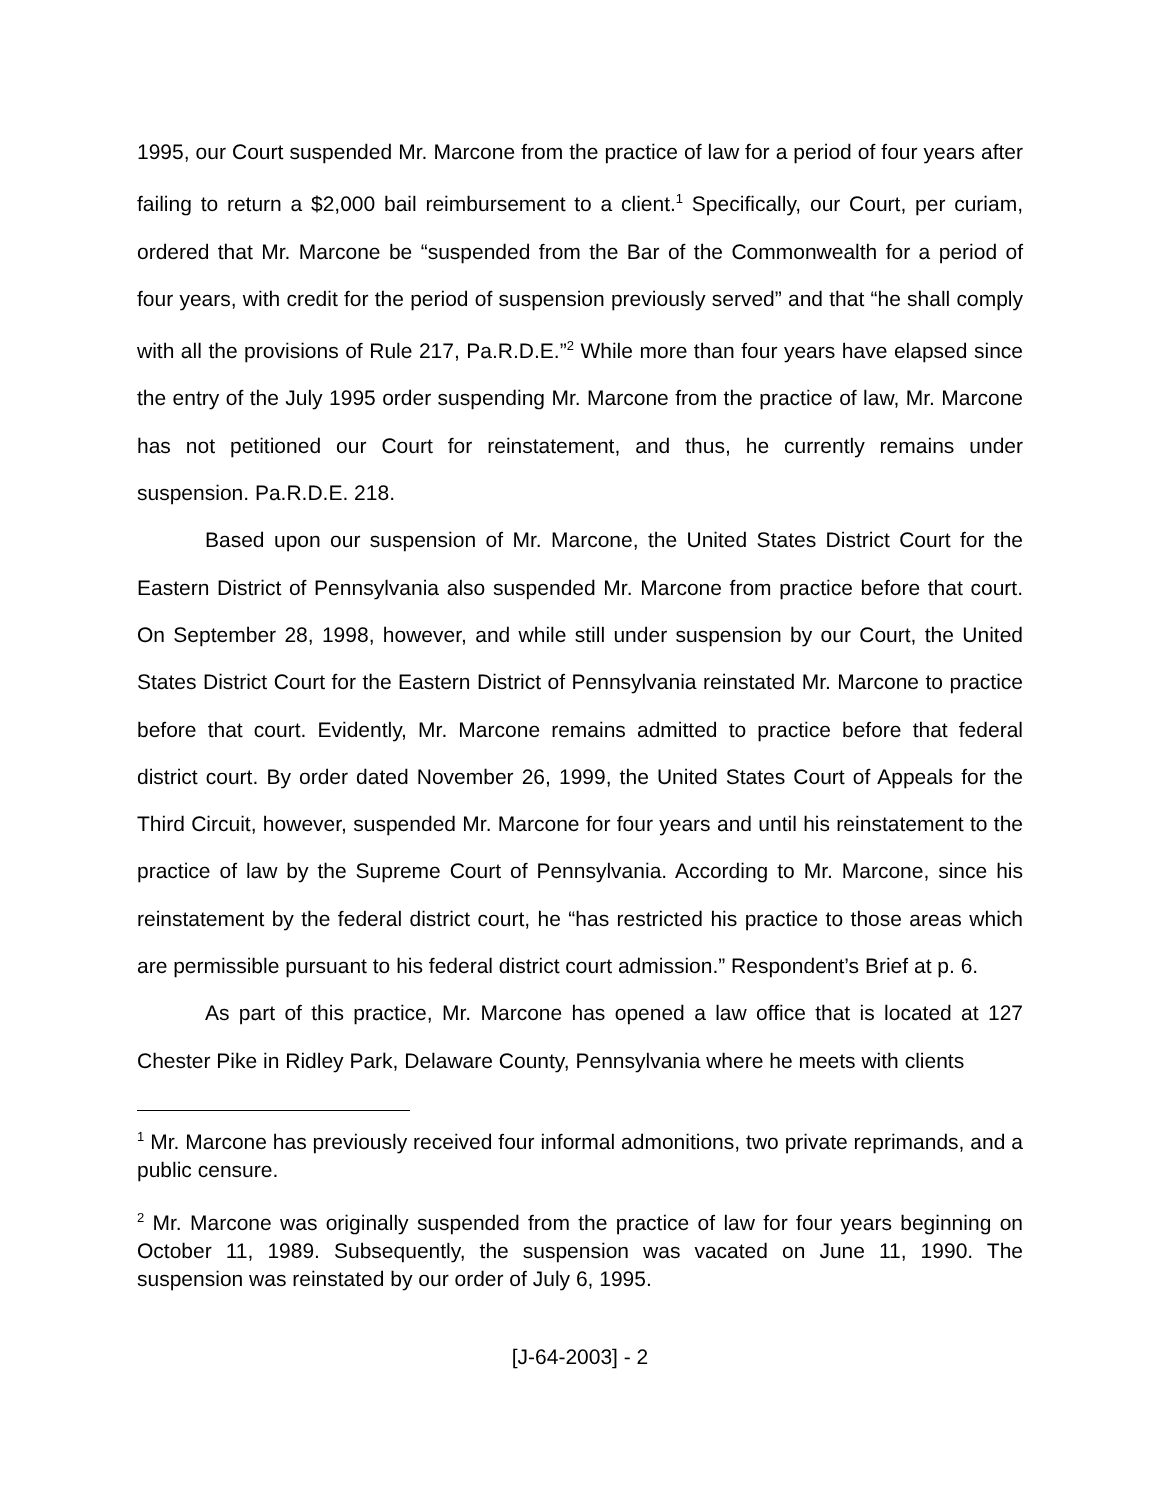1995, our Court suspended Mr. Marcone from the practice of law for a period of four years after failing to return a $2,000 bail reimbursement to a client.<sup>1</sup> Specifically, our Court, per curiam, ordered that Mr. Marcone be “suspended from the Bar of the Commonwealth for a period of four years, with credit for the period of suspension previously served” and that “he shall comply with all the provisions of Rule 217, Pa.R.D.E.”<sup>2</sup> While more than four years have elapsed since the entry of the July 1995 order suspending Mr. Marcone from the practice of law, Mr. Marcone has not petitioned our Court for reinstatement, and thus, he currently remains under suspension. Pa.R.D.E. 218.
Based upon our suspension of Mr. Marcone, the United States District Court for the Eastern District of Pennsylvania also suspended Mr. Marcone from practice before that court. On September 28, 1998, however, and while still under suspension by our Court, the United States District Court for the Eastern District of Pennsylvania reinstated Mr. Marcone to practice before that court. Evidently, Mr. Marcone remains admitted to practice before that federal district court. By order dated November 26, 1999, the United States Court of Appeals for the Third Circuit, however, suspended Mr. Marcone for four years and until his reinstatement to the practice of law by the Supreme Court of Pennsylvania. According to Mr. Marcone, since his reinstatement by the federal district court, he “has restricted his practice to those areas which are permissible pursuant to his federal district court admission.” Respondent’s Brief at p. 6.
As part of this practice, Mr. Marcone has opened a law office that is located at 127 Chester Pike in Ridley Park, Delaware County, Pennsylvania where he meets with clients
<sup>1</sup> Mr. Marcone has previously received four informal admonitions, two private reprimands, and a public censure.
<sup>2</sup> Mr. Marcone was originally suspended from the practice of law for four years beginning on October 11, 1989. Subsequently, the suspension was vacated on June 11, 1990. The suspension was reinstated by our order of July 6, 1995.
[J-64-2003] - 2